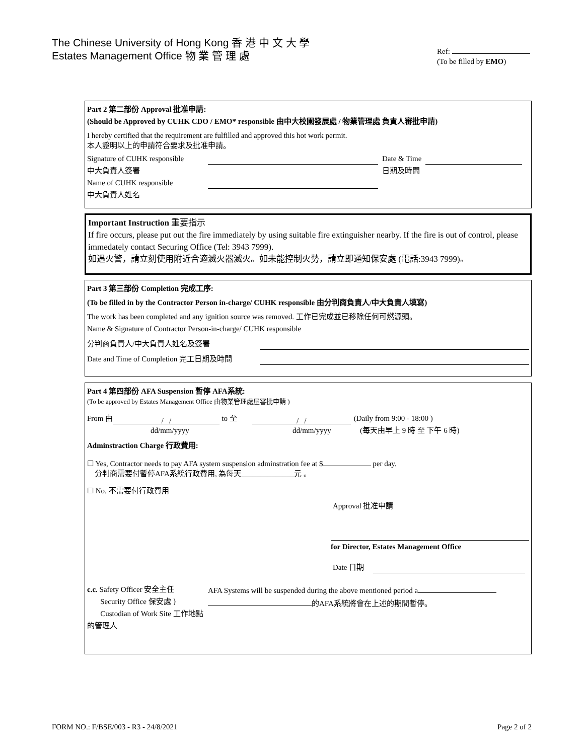The Chinese University of Hong Kong 香 港 中 文 大 學
Estates Management Office 物 業 管 理 處
Ref:
(To be filled by EMO)
Part 2 第二部份 Approval 批准申請:
(Should be Approved by CUHK CDO / EMO* responsible 由中大校園發展處 / 物業管理處 負責人審批申請)
I hereby certified that the requirement are fulfilled and approved this hot work permit.
本人證明以上的申請符合要求及批准申請。
Signature of CUHK responsible Date & Time
中大負責人簽署 日期及時間
Name of CUHK responsible
中大負責人姓名
Important Instruction 重要指示
If fire occurs, please put out the fire immediately by using suitable fire extinguisher nearby. If the fire is out of control, please immedately contact Securing Office (Tel: 3943 7999).
如遇火警，請立刻使用附近合適滅火器滅火。如未能控制火勢，請立即通知保安處 (電話:3943 7999)。
Part 3 第三部份 Completion 完成工序:
(To be filled in by the Contractor Person in-charge/ CUHK responsible 由分判商負責人/中大負責人填寫)
The work has been completed and any ignition source was removed. 工作已完成並已移除任何可燃源頭。
Name & Signature of Contractor Person-in-charge/ CUHK responsible
分判商負責人/中大負責人姓名及簽署
Date and Time of Completion 完工日期及時間
Part 4 第四部份 AFA Suspension 暫停 AFA系統:
(To be approved by Estates Management Office 由物業管理處屋審批申請 )
From 由 / / to 至 / / (Daily from 9:00 - 18:00 )
dd/mm/yyyy dd/mm/yyyy (每天由早上 9 時 至 下午 6 時)
Adminstraction Charge 行政費用:
☐ Yes, Contractor needs to pay AFA system suspension adminstration fee at $ per day.
分判商需要付暫停AFA系統行政費用, 為每天______________元 。
☐ No. 不需要付行政費用
Approval 批准申請
for Director, Estates Management Office
Date 日期
c.c. Safety Officer 安全主任
Security Office 保安處 }
Custodian of Work Site 工作地點的管理人
AFA Systems will be suspended during the above mentioned period a
的AFA系統將會在上述的期間暫停。
FORM NO.: F/BSE/003 - R3 - 24/8/2021 Page 2 of 2